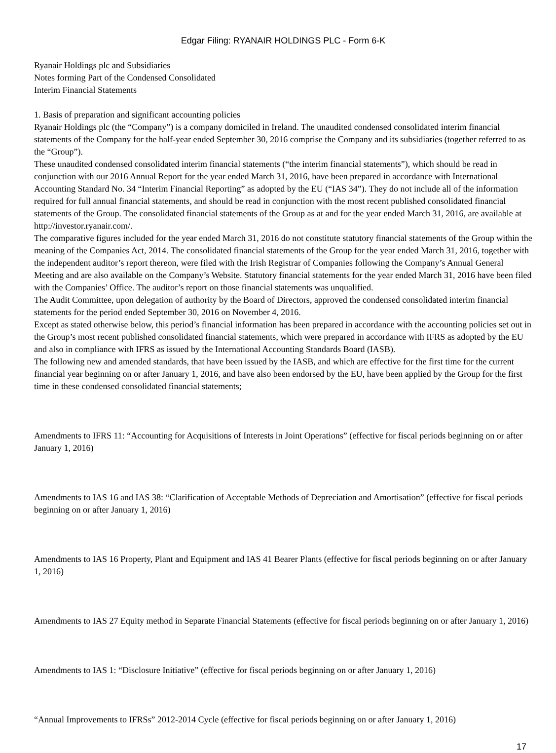Edgar Filing: RYANAIR HOLDINGS PLC - Form 6-K
Ryanair Holdings plc and Subsidiaries
Notes forming Part of the Condensed Consolidated
Interim Financial Statements
1. Basis of preparation and significant accounting policies
Ryanair Holdings plc (the “Company”) is a company domiciled in Ireland. The unaudited condensed consolidated interim financial statements of the Company for the half-year ended September 30, 2016 comprise the Company and its subsidiaries (together referred to as the “Group”).
These unaudited condensed consolidated interim financial statements (“the interim financial statements”), which should be read in conjunction with our 2016 Annual Report for the year ended March 31, 2016, have been prepared in accordance with International Accounting Standard No. 34 “Interim Financial Reporting” as adopted by the EU (“IAS 34”). They do not include all of the information required for full annual financial statements, and should be read in conjunction with the most recent published consolidated financial statements of the Group. The consolidated financial statements of the Group as at and for the year ended March 31, 2016, are available at http://investor.ryanair.com/.
The comparative figures included for the year ended March 31, 2016 do not constitute statutory financial statements of the Group within the meaning of the Companies Act, 2014. The consolidated financial statements of the Group for the year ended March 31, 2016, together with the independent auditor’s report thereon, were filed with the Irish Registrar of Companies following the Company’s Annual General Meeting and are also available on the Company’s Website. Statutory financial statements for the year ended March 31, 2016 have been filed with the Companies’ Office. The auditor’s report on those financial statements was unqualified.
The Audit Committee, upon delegation of authority by the Board of Directors, approved the condensed consolidated interim financial statements for the period ended September 30, 2016 on November 4, 2016.
Except as stated otherwise below, this period’s financial information has been prepared in accordance with the accounting policies set out in the Group’s most recent published consolidated financial statements, which were prepared in accordance with IFRS as adopted by the EU and also in compliance with IFRS as issued by the International Accounting Standards Board (IASB).
The following new and amended standards, that have been issued by the IASB, and which are effective for the first time for the current financial year beginning on or after January 1, 2016, and have also been endorsed by the EU, have been applied by the Group for the first time in these condensed consolidated financial statements;
Amendments to IFRS 11: “Accounting for Acquisitions of Interests in Joint Operations” (effective for fiscal periods beginning on or after January 1, 2016)
Amendments to IAS 16 and IAS 38: “Clarification of Acceptable Methods of Depreciation and Amortisation” (effective for fiscal periods beginning on or after January 1, 2016)
Amendments to IAS 16 Property, Plant and Equipment and IAS 41 Bearer Plants (effective for fiscal periods beginning on or after January 1, 2016)
Amendments to IAS 27 Equity method in Separate Financial Statements (effective for fiscal periods beginning on or after January 1, 2016)
Amendments to IAS 1: “Disclosure Initiative” (effective for fiscal periods beginning on or after January 1, 2016)
“Annual Improvements to IFRSs” 2012-2014 Cycle (effective for fiscal periods beginning on or after January 1, 2016)
17